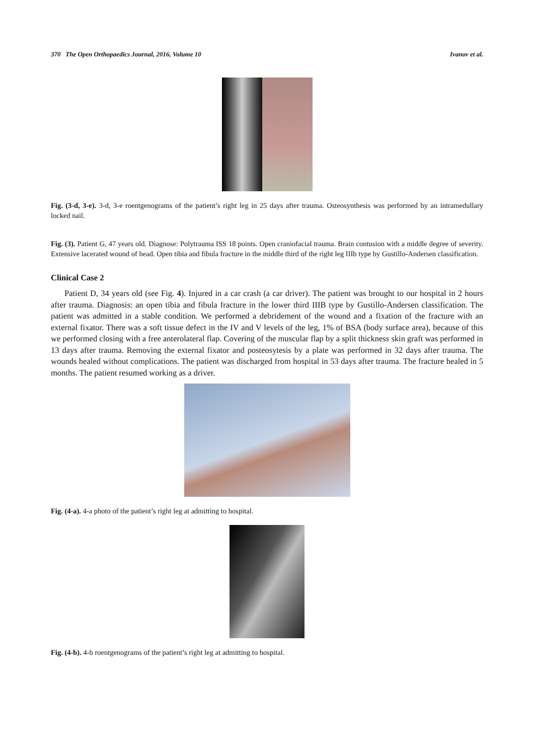370 The Open Orthopaedics Journal, 2016, Volume 10 Ivanov et al.
Fig. (3-d, 3-e). 3-d, 3-e roentgenograms of the patient’s right leg in 25 days after trauma. Osteosynthesis was performed by an intramedullary locked nail.
Fig. (3). Patient G, 47 years old. Diagnose: Polytrauma ISS 18 points. Open craniofacial trauma. Brain contusion with a middle degree of severity. Extensive lacerated wound of head. Open tibia and fibula fracture in the middle third of the right leg IIIb type by Gustillo-Andersen classification.
Clinical Case 2
Patient D, 34 years old (see Fig. 4). Injured in a car crash (a car driver). The patient was brought to our hospital in 2 hours after trauma. Diagnosis: an open tibia and fibula fracture in the lower third IIIB type by Gustillo-Andersen classification. The patient was admitted in a stable condition. We performed a debridement of the wound and a fixation of the fracture with an external fixator. There was a soft tissue defect in the IV and V levels of the leg, 1% of BSA (body surface area), because of this we performed closing with a free anterolateral flap. Covering of the muscular flap by a split thickness skin graft was performed in 13 days after trauma. Removing the external fixator and posteosytesis by a plate was performed in 32 days after trauma. The wounds healed without complications. The patient was discharged from hospital in 53 days after trauma. The fracture healed in 5 months. The patient resumed working as a driver.
Fig. (4-a). 4-a photo of the patient’s right leg at admitting to hospital.
Fig. (4-b). 4-b roentgenograms of the patient’s right leg at admitting to hospital.